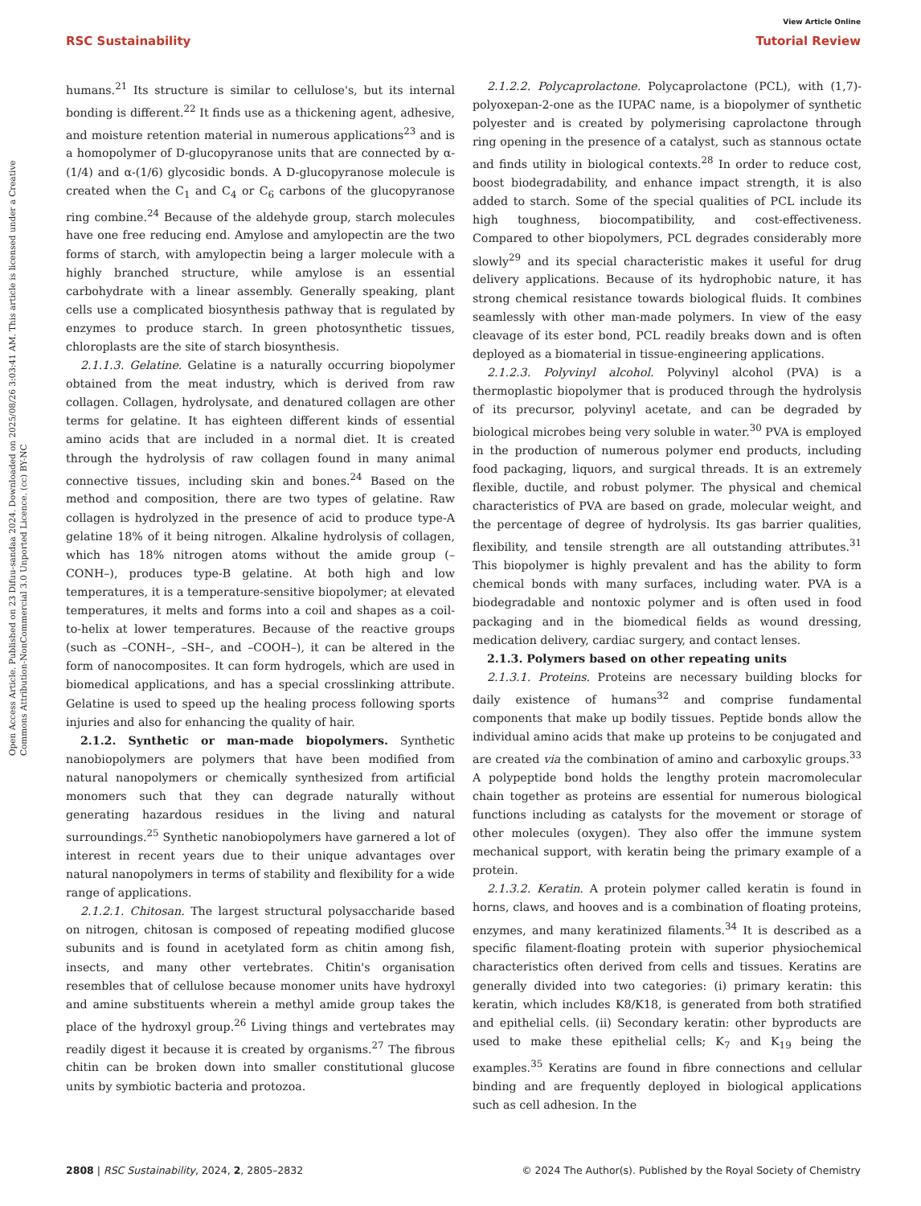View Article Online
RSC Sustainability Tutorial Review
Open Access Article. Published on 23 Difuu-sandaa 2024. Downloaded on 2025/08/26 3:03:41 AM. This article is licensed under a Creative Commons Attribution-NonCommercial 3.0 Unported Licence. (cc) BY-NC
humans.<sup>21</sup> Its structure is similar to cellulose's, but its internal bonding is different.<sup>22</sup> It finds use as a thickening agent, adhesive, and moisture retention material in numerous applications<sup>23</sup> and is a homopolymer of D-glucopyranose units that are connected by α-(1/4) and α-(1/6) glycosidic bonds. A D-glucopyranose molecule is created when the C<sub>1</sub> and C<sub>4</sub> or C<sub>6</sub> carbons of the glucopyranose ring combine.<sup>24</sup> Because of the aldehyde group, starch molecules have one free reducing end. Amylose and amylopectin are the two forms of starch, with amylopectin being a larger molecule with a highly branched structure, while amylose is an essential carbohydrate with a linear assembly. Generally speaking, plant cells use a complicated biosynthesis pathway that is regulated by enzymes to produce starch. In green photosynthetic tissues, chloroplasts are the site of starch biosynthesis.
2.1.1.3. Gelatine. Gelatine is a naturally occurring biopolymer obtained from the meat industry, which is derived from raw collagen. Collagen, hydrolysate, and denatured collagen are other terms for gelatine. It has eighteen different kinds of essential amino acids that are included in a normal diet. It is created through the hydrolysis of raw collagen found in many animal connective tissues, including skin and bones.<sup>24</sup> Based on the method and composition, there are two types of gelatine. Raw collagen is hydrolyzed in the presence of acid to produce type-A gelatine 18% of it being nitrogen. Alkaline hydrolysis of collagen, which has 18% nitrogen atoms without the amide group (–CONH–), produces type-B gelatine. At both high and low temperatures, it is a temperature-sensitive biopolymer; at elevated temperatures, it melts and forms into a coil and shapes as a coil-to-helix at lower temperatures. Because of the reactive groups (such as –CONH–, –SH–, and –COOH–), it can be altered in the form of nanocomposites. It can form hydrogels, which are used in biomedical applications, and has a special crosslinking attribute. Gelatine is used to speed up the healing process following sports injuries and also for enhancing the quality of hair.
2.1.2. Synthetic or man-made biopolymers. Synthetic nanobiopolymers are polymers that have been modified from natural nanopolymers or chemically synthesized from artificial monomers such that they can degrade naturally without generating hazardous residues in the living and natural surroundings.<sup>25</sup> Synthetic nanobiopolymers have garnered a lot of interest in recent years due to their unique advantages over natural nanopolymers in terms of stability and flexibility for a wide range of applications.
2.1.2.1. Chitosan. The largest structural polysaccharide based on nitrogen, chitosan is composed of repeating modified glucose subunits and is found in acetylated form as chitin among fish, insects, and many other vertebrates. Chitin's organisation resembles that of cellulose because monomer units have hydroxyl and amine substituents wherein a methyl amide group takes the place of the hydroxyl group.<sup>26</sup> Living things and vertebrates may readily digest it because it is created by organisms.<sup>27</sup> The fibrous chitin can be broken down into smaller constitutional glucose units by symbiotic bacteria and protozoa.
2.1.2.2. Polycaprolactone. Polycaprolactone (PCL), with (1,7)-polyoxepan-2-one as the IUPAC name, is a biopolymer of synthetic polyester and is created by polymerising caprolactone through ring opening in the presence of a catalyst, such as stannous octate and finds utility in biological contexts.<sup>28</sup> In order to reduce cost, boost biodegradability, and enhance impact strength, it is also added to starch. Some of the special qualities of PCL include its high toughness, biocompatibility, and cost-effectiveness. Compared to other biopolymers, PCL degrades considerably more slowly<sup>29</sup> and its special characteristic makes it useful for drug delivery applications. Because of its hydrophobic nature, it has strong chemical resistance towards biological fluids. It combines seamlessly with other man-made polymers. In view of the easy cleavage of its ester bond, PCL readily breaks down and is often deployed as a biomaterial in tissue-engineering applications.
2.1.2.3. Polyvinyl alcohol. Polyvinyl alcohol (PVA) is a thermoplastic biopolymer that is produced through the hydrolysis of its precursor, polyvinyl acetate, and can be degraded by biological microbes being very soluble in water.<sup>30</sup> PVA is employed in the production of numerous polymer end products, including food packaging, liquors, and surgical threads. It is an extremely flexible, ductile, and robust polymer. The physical and chemical characteristics of PVA are based on grade, molecular weight, and the percentage of degree of hydrolysis. Its gas barrier qualities, flexibility, and tensile strength are all outstanding attributes.<sup>31</sup> This biopolymer is highly prevalent and has the ability to form chemical bonds with many surfaces, including water. PVA is a biodegradable and nontoxic polymer and is often used in food packaging and in the biomedical fields as wound dressing, medication delivery, cardiac surgery, and contact lenses.
2.1.3. Polymers based on other repeating units
2.1.3.1. Proteins. Proteins are necessary building blocks for daily existence of humans<sup>32</sup> and comprise fundamental components that make up bodily tissues. Peptide bonds allow the individual amino acids that make up proteins to be conjugated and are created via the combination of amino and carboxylic groups.<sup>33</sup> A polypeptide bond holds the lengthy protein macromolecular chain together as proteins are essential for numerous biological functions including as catalysts for the movement or storage of other molecules (oxygen). They also offer the immune system mechanical support, with keratin being the primary example of a protein.
2.1.3.2. Keratin. A protein polymer called keratin is found in horns, claws, and hooves and is a combination of floating proteins, enzymes, and many keratinized filaments.<sup>34</sup> It is described as a specific filament-floating protein with superior physiochemical characteristics often derived from cells and tissues. Keratins are generally divided into two categories: (i) primary keratin: this keratin, which includes K8/K18, is generated from both stratified and epithelial cells. (ii) Secondary keratin: other byproducts are used to make these epithelial cells; K<sub>7</sub> and K<sub>19</sub> being the examples.<sup>35</sup> Keratins are found in fibre connections and cellular binding and are frequently deployed in biological applications such as cell adhesion. In the
2808 | RSC Sustainability, 2024, 2, 2805–2832 © 2024 The Author(s). Published by the Royal Society of Chemistry